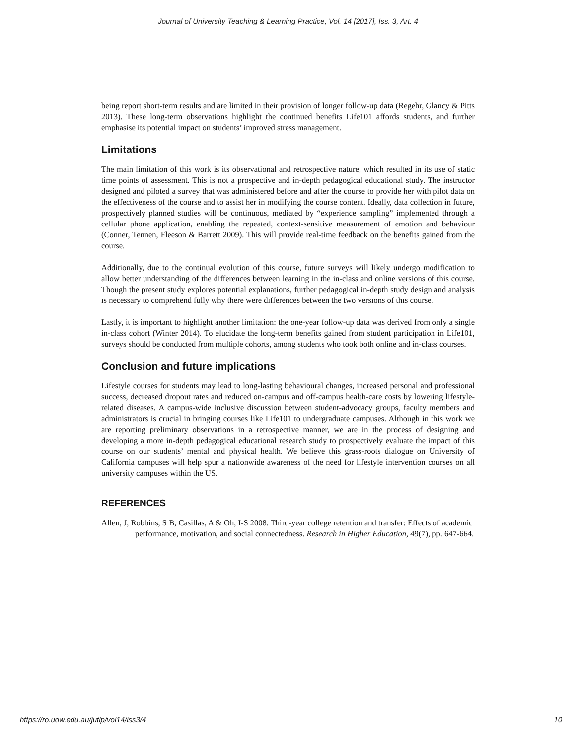Journal of University Teaching & Learning Practice, Vol. 14 [2017], Iss. 3, Art. 4
being report short-term results and are limited in their provision of longer follow-up data (Regehr, Glancy & Pitts 2013). These long-term observations highlight the continued benefits Life101 affords students, and further emphasise its potential impact on students’ improved stress management.
Limitations
The main limitation of this work is its observational and retrospective nature, which resulted in its use of static time points of assessment. This is not a prospective and in-depth pedagogical educational study. The instructor designed and piloted a survey that was administered before and after the course to provide her with pilot data on the effectiveness of the course and to assist her in modifying the course content. Ideally, data collection in future, prospectively planned studies will be continuous, mediated by “experience sampling” implemented through a cellular phone application, enabling the repeated, context-sensitive measurement of emotion and behaviour (Conner, Tennen, Fleeson & Barrett 2009). This will provide real-time feedback on the benefits gained from the course.
Additionally, due to the continual evolution of this course, future surveys will likely undergo modification to allow better understanding of the differences between learning in the in-class and online versions of this course. Though the present study explores potential explanations, further pedagogical in-depth study design and analysis is necessary to comprehend fully why there were differences between the two versions of this course.
Lastly, it is important to highlight another limitation: the one-year follow-up data was derived from only a single in-class cohort (Winter 2014). To elucidate the long-term benefits gained from student participation in Life101, surveys should be conducted from multiple cohorts, among students who took both online and in-class courses.
Conclusion and future implications
Lifestyle courses for students may lead to long-lasting behavioural changes, increased personal and professional success, decreased dropout rates and reduced on-campus and off-campus health-care costs by lowering lifestyle-related diseases. A campus-wide inclusive discussion between student-advocacy groups, faculty members and administrators is crucial in bringing courses like Life101 to undergraduate campuses. Although in this work we are reporting preliminary observations in a retrospective manner, we are in the process of designing and developing a more in-depth pedagogical educational research study to prospectively evaluate the impact of this course on our students’ mental and physical health. We believe this grass-roots dialogue on University of California campuses will help spur a nationwide awareness of the need for lifestyle intervention courses on all university campuses within the US.
REFERENCES
Allen, J, Robbins, S B, Casillas, A & Oh, I-S 2008. Third-year college retention and transfer: Effects of academic performance, motivation, and social connectedness. Research in Higher Education, 49(7), pp. 647-664.
https://ro.uow.edu.au/jutlp/vol14/iss3/4 10